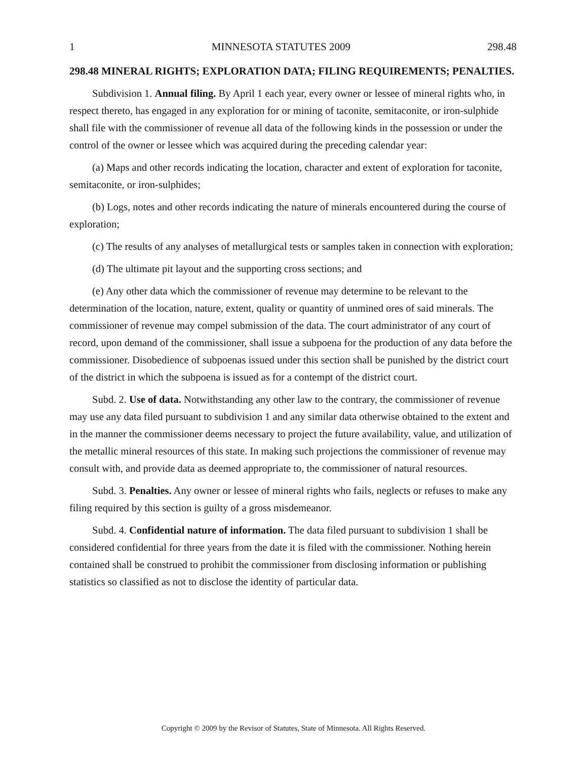1 MINNESOTA STATUTES 2009 298.48
298.48 MINERAL RIGHTS; EXPLORATION DATA; FILING REQUIREMENTS; PENALTIES.
Subdivision 1. Annual filing. By April 1 each year, every owner or lessee of mineral rights who, in respect thereto, has engaged in any exploration for or mining of taconite, semitaconite, or iron-sulphide shall file with the commissioner of revenue all data of the following kinds in the possession or under the control of the owner or lessee which was acquired during the preceding calendar year:
(a) Maps and other records indicating the location, character and extent of exploration for taconite, semitaconite, or iron-sulphides;
(b) Logs, notes and other records indicating the nature of minerals encountered during the course of exploration;
(c) The results of any analyses of metallurgical tests or samples taken in connection with exploration;
(d) The ultimate pit layout and the supporting cross sections; and
(e) Any other data which the commissioner of revenue may determine to be relevant to the determination of the location, nature, extent, quality or quantity of unmined ores of said minerals. The commissioner of revenue may compel submission of the data. The court administrator of any court of record, upon demand of the commissioner, shall issue a subpoena for the production of any data before the commissioner. Disobedience of subpoenas issued under this section shall be punished by the district court of the district in which the subpoena is issued as for a contempt of the district court.
Subd. 2. Use of data. Notwithstanding any other law to the contrary, the commissioner of revenue may use any data filed pursuant to subdivision 1 and any similar data otherwise obtained to the extent and in the manner the commissioner deems necessary to project the future availability, value, and utilization of the metallic mineral resources of this state. In making such projections the commissioner of revenue may consult with, and provide data as deemed appropriate to, the commissioner of natural resources.
Subd. 3. Penalties. Any owner or lessee of mineral rights who fails, neglects or refuses to make any filing required by this section is guilty of a gross misdemeanor.
Subd. 4. Confidential nature of information. The data filed pursuant to subdivision 1 shall be considered confidential for three years from the date it is filed with the commissioner. Nothing herein contained shall be construed to prohibit the commissioner from disclosing information or publishing statistics so classified as not to disclose the identity of particular data.
Copyright © 2009 by the Revisor of Statutes, State of Minnesota. All Rights Reserved.